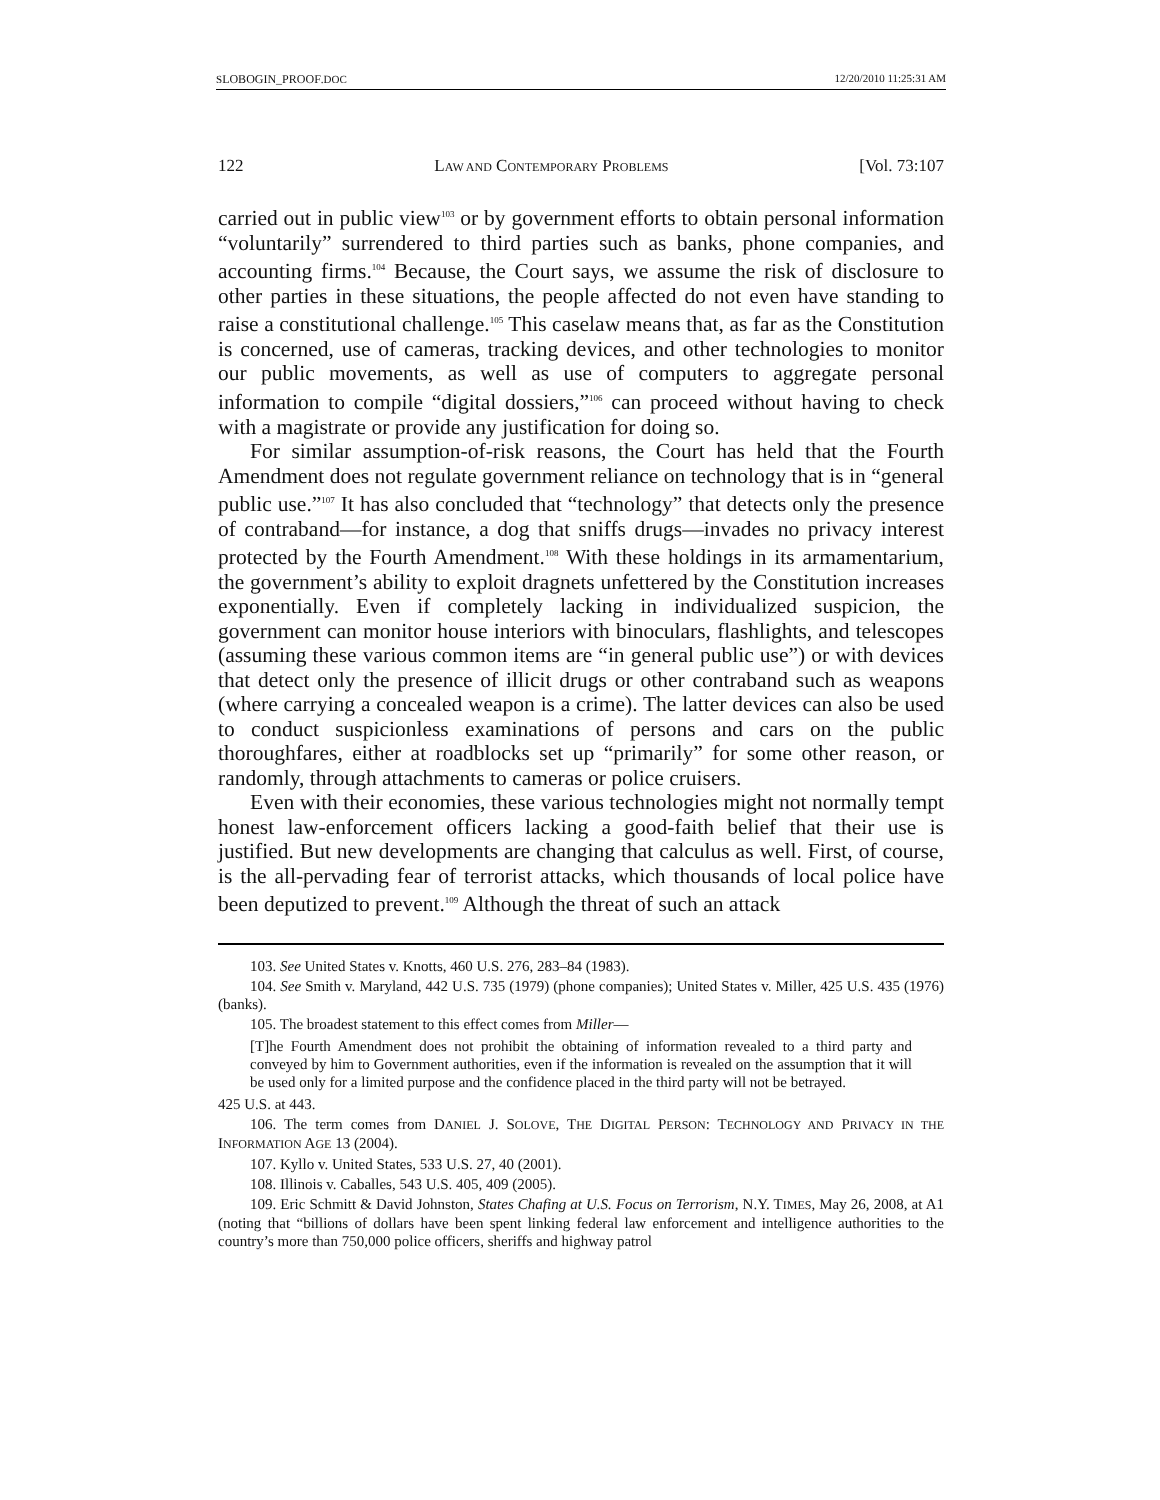SLOBOGIN_PROOF.DOC 12/20/2010 11:25:31 AM
122 LAW AND CONTEMPORARY PROBLEMS [Vol. 73:107
carried out in public view<sup>103</sup> or by government efforts to obtain personal information “voluntarily” surrendered to third parties such as banks, phone companies, and accounting firms.<sup>104</sup> Because, the Court says, we assume the risk of disclosure to other parties in these situations, the people affected do not even have standing to raise a constitutional challenge.<sup>105</sup> This caselaw means that, as far as the Constitution is concerned, use of cameras, tracking devices, and other technologies to monitor our public movements, as well as use of computers to aggregate personal information to compile “digital dossiers,”<sup>106</sup> can proceed without having to check with a magistrate or provide any justification for doing so.
For similar assumption-of-risk reasons, the Court has held that the Fourth Amendment does not regulate government reliance on technology that is in “general public use.”<sup>107</sup> It has also concluded that “technology” that detects only the presence of contraband—for instance, a dog that sniffs drugs—invades no privacy interest protected by the Fourth Amendment.<sup>108</sup> With these holdings in its armamentarium, the government’s ability to exploit dragnets unfettered by the Constitution increases exponentially. Even if completely lacking in individualized suspicion, the government can monitor house interiors with binoculars, flashlights, and telescopes (assuming these various common items are “in general public use”) or with devices that detect only the presence of illicit drugs or other contraband such as weapons (where carrying a concealed weapon is a crime). The latter devices can also be used to conduct suspicionless examinations of persons and cars on the public thoroughfares, either at roadblocks set up “primarily” for some other reason, or randomly, through attachments to cameras or police cruisers.
Even with their economies, these various technologies might not normally tempt honest law-enforcement officers lacking a good-faith belief that their use is justified. But new developments are changing that calculus as well. First, of course, is the all-pervading fear of terrorist attacks, which thousands of local police have been deputized to prevent.<sup>109</sup> Although the threat of such an attack
103. See United States v. Knotts, 460 U.S. 276, 283–84 (1983).
104. See Smith v. Maryland, 442 U.S. 735 (1979) (phone companies); United States v. Miller, 425 U.S. 435 (1976) (banks).
105. The broadest statement to this effect comes from Miller—
[T]he Fourth Amendment does not prohibit the obtaining of information revealed to a third party and conveyed by him to Government authorities, even if the information is revealed on the assumption that it will be used only for a limited purpose and the confidence placed in the third party will not be betrayed.
425 U.S. at 443.
106. The term comes from DANIEL J. SOLOVE, THE DIGITAL PERSON: TECHNOLOGY AND PRIVACY IN THE INFORMATION AGE 13 (2004).
107. Kyllo v. United States, 533 U.S. 27, 40 (2001).
108. Illinois v. Caballes, 543 U.S. 405, 409 (2005).
109. Eric Schmitt & David Johnston, States Chafing at U.S. Focus on Terrorism, N.Y. TIMES, May 26, 2008, at A1 (noting that “billions of dollars have been spent linking federal law enforcement and intelligence authorities to the country’s more than 750,000 police officers, sheriffs and highway patrol